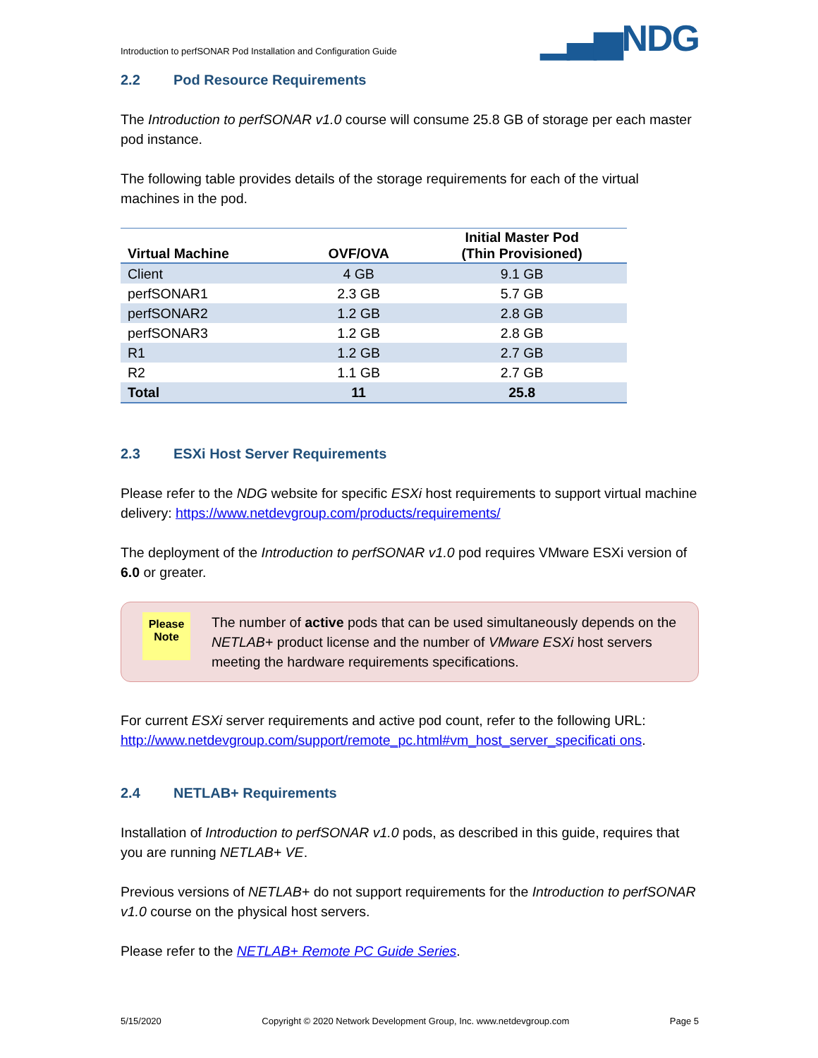Introduction to perfSONAR Pod Installation and Configuration Guide ▁▃▅NDG
2.2 Pod Resource Requirements
The Introduction to perfSONAR v1.0 course will consume 25.8 GB of storage per each master pod instance.
The following table provides details of the storage requirements for each of the virtual machines in the pod.
| Virtual Machine | OVF/OVA | Initial Master Pod (Thin Provisioned) |
| --- | --- | --- |
| Client | 4 GB | 9.1 GB |
| perfSONAR1 | 2.3 GB | 5.7 GB |
| perfSONAR2 | 1.2 GB | 2.8 GB |
| perfSONAR3 | 1.2 GB | 2.8 GB |
| R1 | 1.2 GB | 2.7 GB |
| R2 | 1.1 GB | 2.7 GB |
| Total | 11 | 25.8 |
2.3 ESXi Host Server Requirements
Please refer to the NDG website for specific ESXi host requirements to support virtual machine delivery: https://www.netdevgroup.com/products/requirements/
The deployment of the Introduction to perfSONAR v1.0 pod requires VMware ESXi version of 6.0 or greater.
Please
Note
The number of active pods that can be used simultaneously depends on the NETLAB+ product license and the number of VMware ESXi host servers meeting the hardware requirements specifications.
For current ESXi server requirements and active pod count, refer to the following URL:
http://www.netdevgroup.com/support/remote_pc.html#vm_host_server_specificati ons.
2.4 NETLAB+ Requirements
Installation of Introduction to perfSONAR v1.0 pods, as described in this guide, requires that you are running NETLAB+ VE.
Previous versions of NETLAB+ do not support requirements for the Introduction to perfSONAR v1.0 course on the physical host servers.
Please refer to the NETLAB+ Remote PC Guide Series.
5/15/2020 Copyright © 2020 Network Development Group, Inc. www.netdevgroup.com Page 5